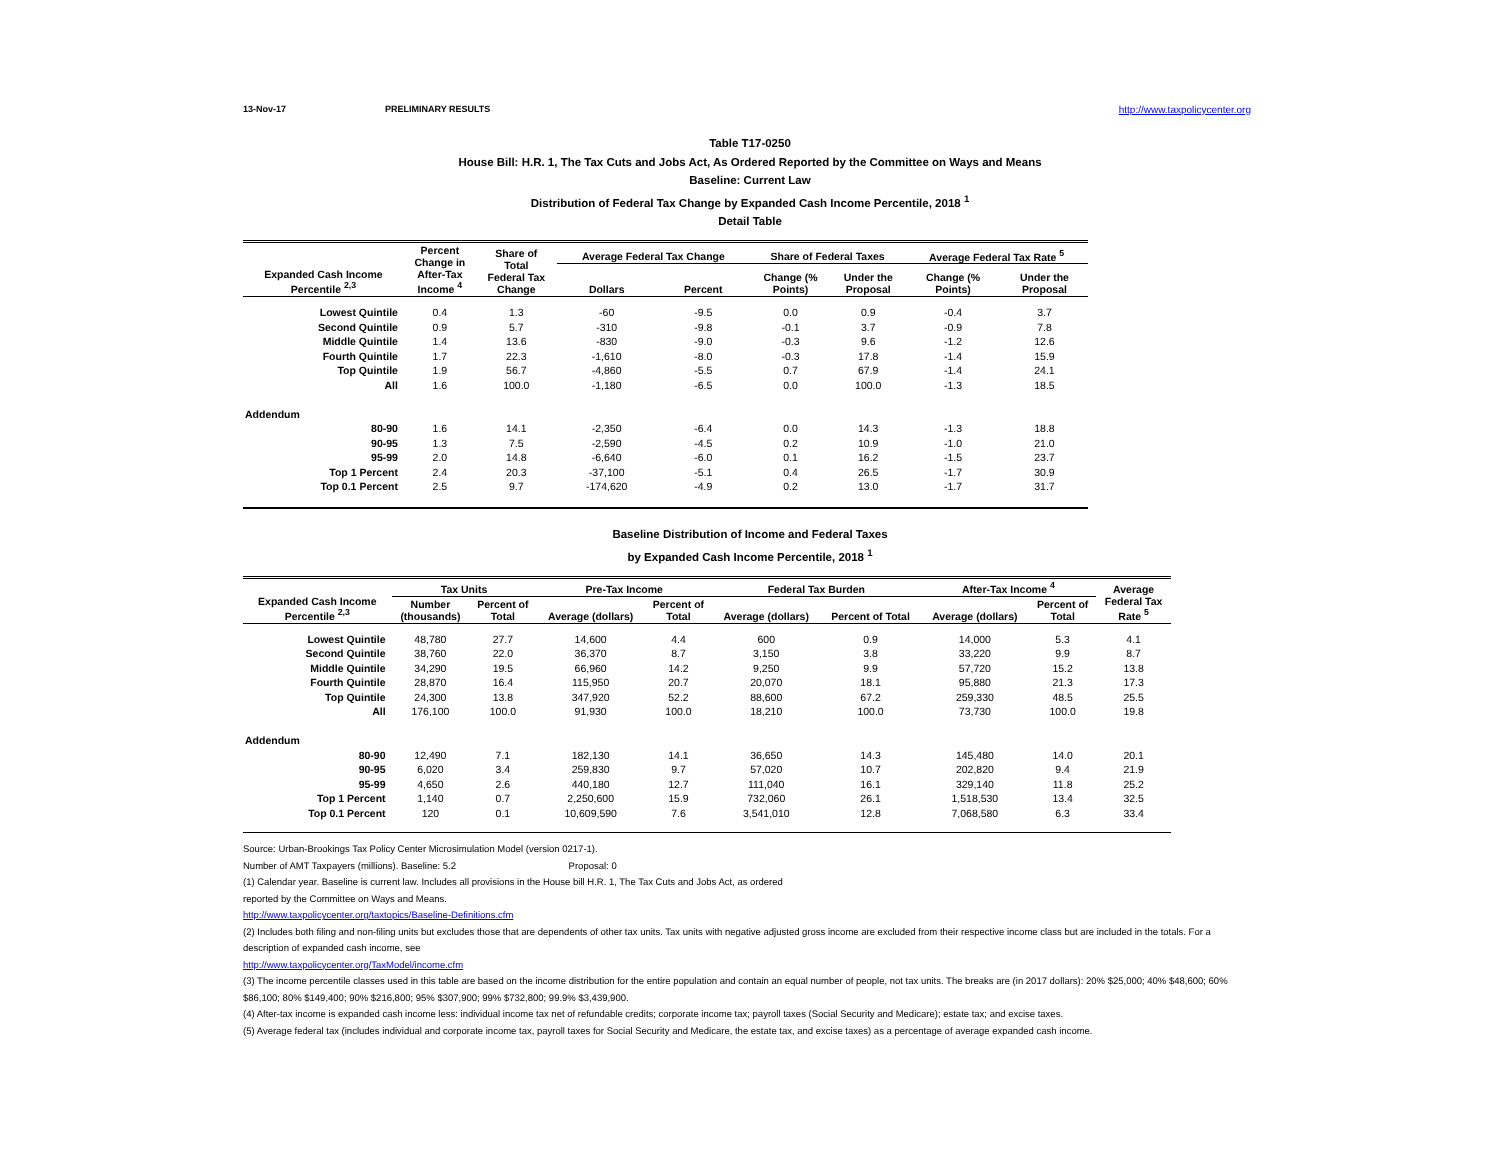13-Nov-17 PRELIMINARY RESULTS http://www.taxpolicycenter.org
Table T17-0250
House Bill: H.R. 1, The Tax Cuts and Jobs Act, As Ordered Reported by the Committee on Ways and Means
Baseline: Current Law
Distribution of Federal Tax Change by Expanded Cash Income Percentile, 2018 <sup>1</sup>
Detail Table
| Expanded Cash Income Percentile <sup>2,3</sup> | Percent Change in After-Tax Income <sup>4</sup> | Share of Total Federal Tax Change | Average Federal Tax Change | | Share of Federal Taxes | | Average Federal Tax Rate <sup>5</sup> | |
| --- | --- | --- | --- | --- | --- | --- | --- | --- |
| | | | Dollars | Percent | Change (% Points) | Under the Proposal | Change (% Points) | Under the Proposal |
| Lowest Quintile | 0.4 | 1.3 | -60 | -9.5 | 0.0 | 0.9 | -0.4 | 3.7 |
| Second Quintile | 0.9 | 5.7 | -310 | -9.8 | -0.1 | 3.7 | -0.9 | 7.8 |
| Middle Quintile | 1.4 | 13.6 | -830 | -9.0 | -0.3 | 9.6 | -1.2 | 12.6 |
| Fourth Quintile | 1.7 | 22.3 | -1,610 | -8.0 | -0.3 | 17.8 | -1.4 | 15.9 |
| Top Quintile | 1.9 | 56.7 | -4,860 | -5.5 | 0.7 | 67.9 | -1.4 | 24.1 |
| All | 1.6 | 100.0 | -1,180 | -6.5 | 0.0 | 100.0 | -1.3 | 18.5 |
| Addendum | | | | | | | | |
| 80-90 | 1.6 | 14.1 | -2,350 | -6.4 | 0.0 | 14.3 | -1.3 | 18.8 |
| 90-95 | 1.3 | 7.5 | -2,590 | -4.5 | 0.2 | 10.9 | -1.0 | 21.0 |
| 95-99 | 2.0 | 14.8 | -6,640 | -6.0 | 0.1 | 16.2 | -1.5 | 23.7 |
| Top 1 Percent | 2.4 | 20.3 | -37,100 | -5.1 | 0.4 | 26.5 | -1.7 | 30.9 |
| Top 0.1 Percent | 2.5 | 9.7 | -174,620 | -4.9 | 0.2 | 13.0 | -1.7 | 31.7 |
Baseline Distribution of Income and Federal Taxes
by Expanded Cash Income Percentile, 2018 <sup>1</sup>
| Expanded Cash Income Percentile <sup>2,3</sup> | Tax Units | | Pre-Tax Income | | Federal Tax Burden | | After-Tax Income <sup>4</sup> | | Average Federal Tax Rate <sup>5</sup> |
| --- | --- | --- | --- | --- | --- | --- | --- | --- | --- |
| | Number (thousands) | Percent of Total | Average (dollars) | Percent of Total | Average (dollars) | Percent of Total | Average (dollars) | Percent of Total | |
| Lowest Quintile | 48,780 | 27.7 | 14,600 | 4.4 | 600 | 0.9 | 14,000 | 5.3 | 4.1 |
| Second Quintile | 38,760 | 22.0 | 36,370 | 8.7 | 3,150 | 3.8 | 33,220 | 9.9 | 8.7 |
| Middle Quintile | 34,290 | 19.5 | 66,960 | 14.2 | 9,250 | 9.9 | 57,720 | 15.2 | 13.8 |
| Fourth Quintile | 28,870 | 16.4 | 115,950 | 20.7 | 20,070 | 18.1 | 95,880 | 21.3 | 17.3 |
| Top Quintile | 24,300 | 13.8 | 347,920 | 52.2 | 88,600 | 67.2 | 259,330 | 48.5 | 25.5 |
| All | 176,100 | 100.0 | 91,930 | 100.0 | 18,210 | 100.0 | 73,730 | 100.0 | 19.8 |
| Addendum | | | | | | | | | |
| 80-90 | 12,490 | 7.1 | 182,130 | 14.1 | 36,650 | 14.3 | 145,480 | 14.0 | 20.1 |
| 90-95 | 6,020 | 3.4 | 259,830 | 9.7 | 57,020 | 10.7 | 202,820 | 9.4 | 21.9 |
| 95-99 | 4,650 | 2.6 | 440,180 | 12.7 | 111,040 | 16.1 | 329,140 | 11.8 | 25.2 |
| Top 1 Percent | 1,140 | 0.7 | 2,250,600 | 15.9 | 732,060 | 26.1 | 1,518,530 | 13.4 | 32.5 |
| Top 0.1 Percent | 120 | 0.1 | 10,609,590 | 7.6 | 3,541,010 | 12.8 | 7,068,580 | 6.3 | 33.4 |
Source: Urban-Brookings Tax Policy Center Microsimulation Model (version 0217-1).
Number of AMT Taxpayers (millions). Baseline: 5.2 Proposal: 0
(1) Calendar year. Baseline is current law. Includes all provisions in the House bill H.R. 1, The Tax Cuts and Jobs Act, as ordered
reported by the Committee on Ways and Means.
http://www.taxpolicycenter.org/taxtopics/Baseline-Definitions.cfm
(2) Includes both filing and non-filing units but excludes those that are dependents of other tax units. Tax units with negative adjusted gross income are excluded from their respective income class but are included in the totals. For a description of expanded cash income, see
http://www.taxpolicycenter.org/TaxModel/income.cfm
(3) The income percentile classes used in this table are based on the income distribution for the entire population and contain an equal number of people, not tax units. The breaks are (in 2017 dollars): 20% $25,000; 40% $48,600; 60% $86,100; 80% $149,400; 90% $216,800; 95% $307,900; 99% $732,800; 99.9% $3,439,900.
(4) After-tax income is expanded cash income less: individual income tax net of refundable credits; corporate income tax; payroll taxes (Social Security and Medicare); estate tax; and excise taxes.
(5) Average federal tax (includes individual and corporate income tax, payroll taxes for Social Security and Medicare, the estate tax, and excise taxes) as a percentage of average expanded cash income.